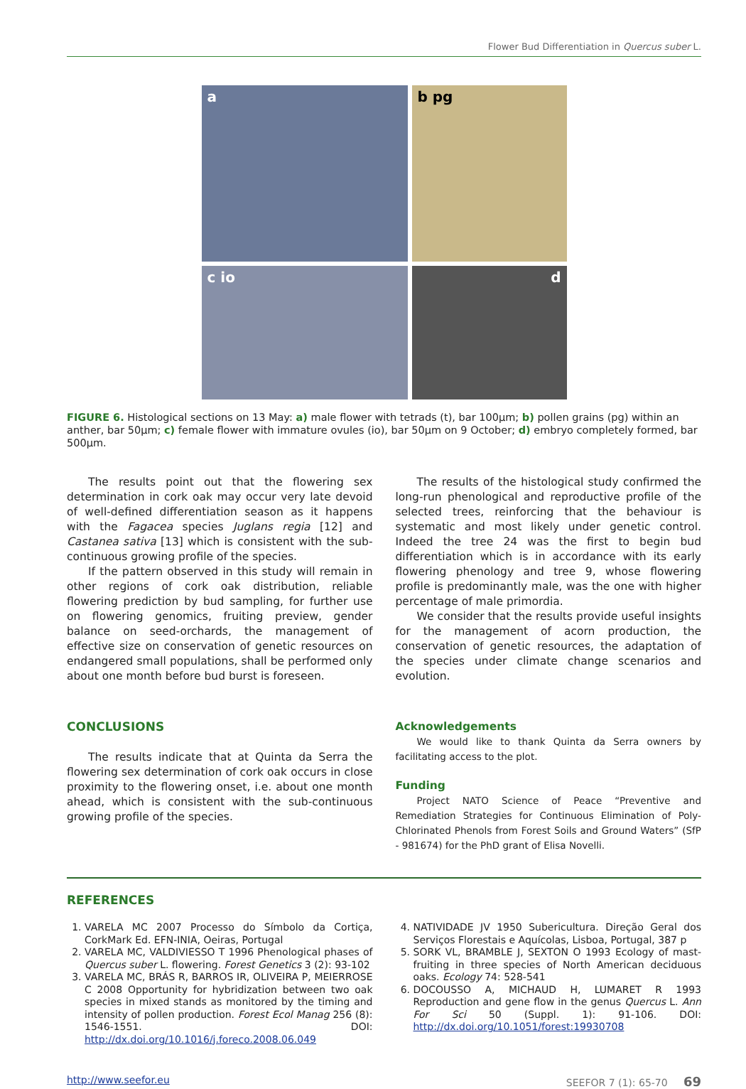Flower Bud Differentiation in Quercus suber L.
a
b pg
c io
d
FIGURE 6. Histological sections on 13 May: a) male flower with tetrads (t), bar 100µm; b) pollen grains (pg) within an anther, bar 50µm; c) female flower with immature ovules (io), bar 50µm on 9 October; d) embryo completely formed, bar 500µm.
The results point out that the flowering sex determination in cork oak may occur very late devoid of well-defined differentiation season as it happens with the Fagacea species Juglans regia [12] and Castanea sativa [13] which is consistent with the sub-continuous growing profile of the species.
If the pattern observed in this study will remain in other regions of cork oak distribution, reliable flowering prediction by bud sampling, for further use on flowering genomics, fruiting preview, gender balance on seed-orchards, the management of effective size on conservation of genetic resources on endangered small populations, shall be performed only about one month before bud burst is foreseen.
CONCLUSIONS
The results indicate that at Quinta da Serra the flowering sex determination of cork oak occurs in close proximity to the flowering onset, i.e. about one month ahead, which is consistent with the sub-continuous growing profile of the species.
The results of the histological study confirmed the long-run phenological and reproductive profile of the selected trees, reinforcing that the behaviour is systematic and most likely under genetic control. Indeed the tree 24 was the first to begin bud differentiation which is in accordance with its early flowering phenology and tree 9, whose flowering profile is predominantly male, was the one with higher percentage of male primordia.
We consider that the results provide useful insights for the management of acorn production, the conservation of genetic resources, the adaptation of the species under climate change scenarios and evolution.
Acknowledgements
We would like to thank Quinta da Serra owners by facilitating access to the plot.
Funding
Project NATO Science of Peace “Preventive and Remediation Strategies for Continuous Elimination of Poly-Chlorinated Phenols from Forest Soils and Ground Waters” (SfP - 981674) for the PhD grant of Elisa Novelli.
REFERENCES
1. VARELA MC 2007 Processo do Símbolo da Cortiça, CorkMark Ed. EFN-INIA, Oeiras, Portugal
2. VARELA MC, VALDIVIESSO T 1996 Phenological phases of Quercus suber L. flowering. Forest Genetics 3 (2): 93-102
3. VARELA MC, BRÁS R, BARROS IR, OLIVEIRA P, MEIERROSE C 2008 Opportunity for hybridization between two oak species in mixed stands as monitored by the timing and intensity of pollen production. Forest Ecol Manag 256 (8): 1546-1551. DOI: http://dx.doi.org/10.1016/j.foreco.2008.06.049
4. NATIVIDADE JV 1950 Subericultura. Direção Geral dos Serviços Florestais e Aquícolas, Lisboa, Portugal, 387 p
5. SORK VL, BRAMBLE J, SEXTON O 1993 Ecology of mast-fruiting in three species of North American deciduous oaks. Ecology 74: 528-541
6. DOCOUSSO A, MICHAUD H, LUMARET R 1993 Reproduction and gene flow in the genus Quercus L. Ann For Sci 50 (Suppl. 1): 91-106. DOI: http://dx.doi.org/10.1051/forest:19930708
http://www.seefor.eu SEEFOR 7 (1): 65-70 69